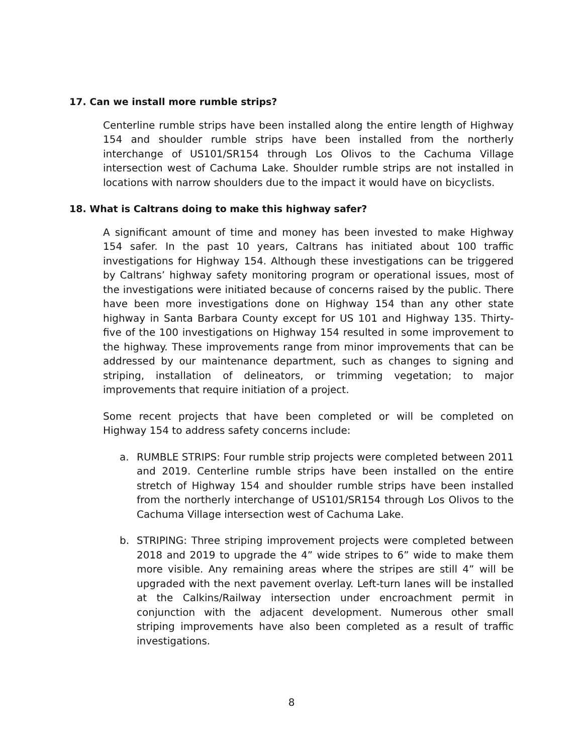17. Can we install more rumble strips?
Centerline rumble strips have been installed along the entire length of Highway 154 and shoulder rumble strips have been installed from the northerly interchange of US101/SR154 through Los Olivos to the Cachuma Village intersection west of Cachuma Lake. Shoulder rumble strips are not installed in locations with narrow shoulders due to the impact it would have on bicyclists.
18. What is Caltrans doing to make this highway safer?
A significant amount of time and money has been invested to make Highway 154 safer. In the past 10 years, Caltrans has initiated about 100 traffic investigations for Highway 154. Although these investigations can be triggered by Caltrans’ highway safety monitoring program or operational issues, most of the investigations were initiated because of concerns raised by the public. There have been more investigations done on Highway 154 than any other state highway in Santa Barbara County except for US 101 and Highway 135. Thirty-five of the 100 investigations on Highway 154 resulted in some improvement to the highway. These improvements range from minor improvements that can be addressed by our maintenance department, such as changes to signing and striping, installation of delineators, or trimming vegetation; to major improvements that require initiation of a project.
Some recent projects that have been completed or will be completed on Highway 154 to address safety concerns include:
a. RUMBLE STRIPS: Four rumble strip projects were completed between 2011 and 2019. Centerline rumble strips have been installed on the entire stretch of Highway 154 and shoulder rumble strips have been installed from the northerly interchange of US101/SR154 through Los Olivos to the Cachuma Village intersection west of Cachuma Lake.
b. STRIPING: Three striping improvement projects were completed between 2018 and 2019 to upgrade the 4” wide stripes to 6” wide to make them more visible. Any remaining areas where the stripes are still 4” will be upgraded with the next pavement overlay. Left-turn lanes will be installed at the Calkins/Railway intersection under encroachment permit in conjunction with the adjacent development. Numerous other small striping improvements have also been completed as a result of traffic investigations.
8